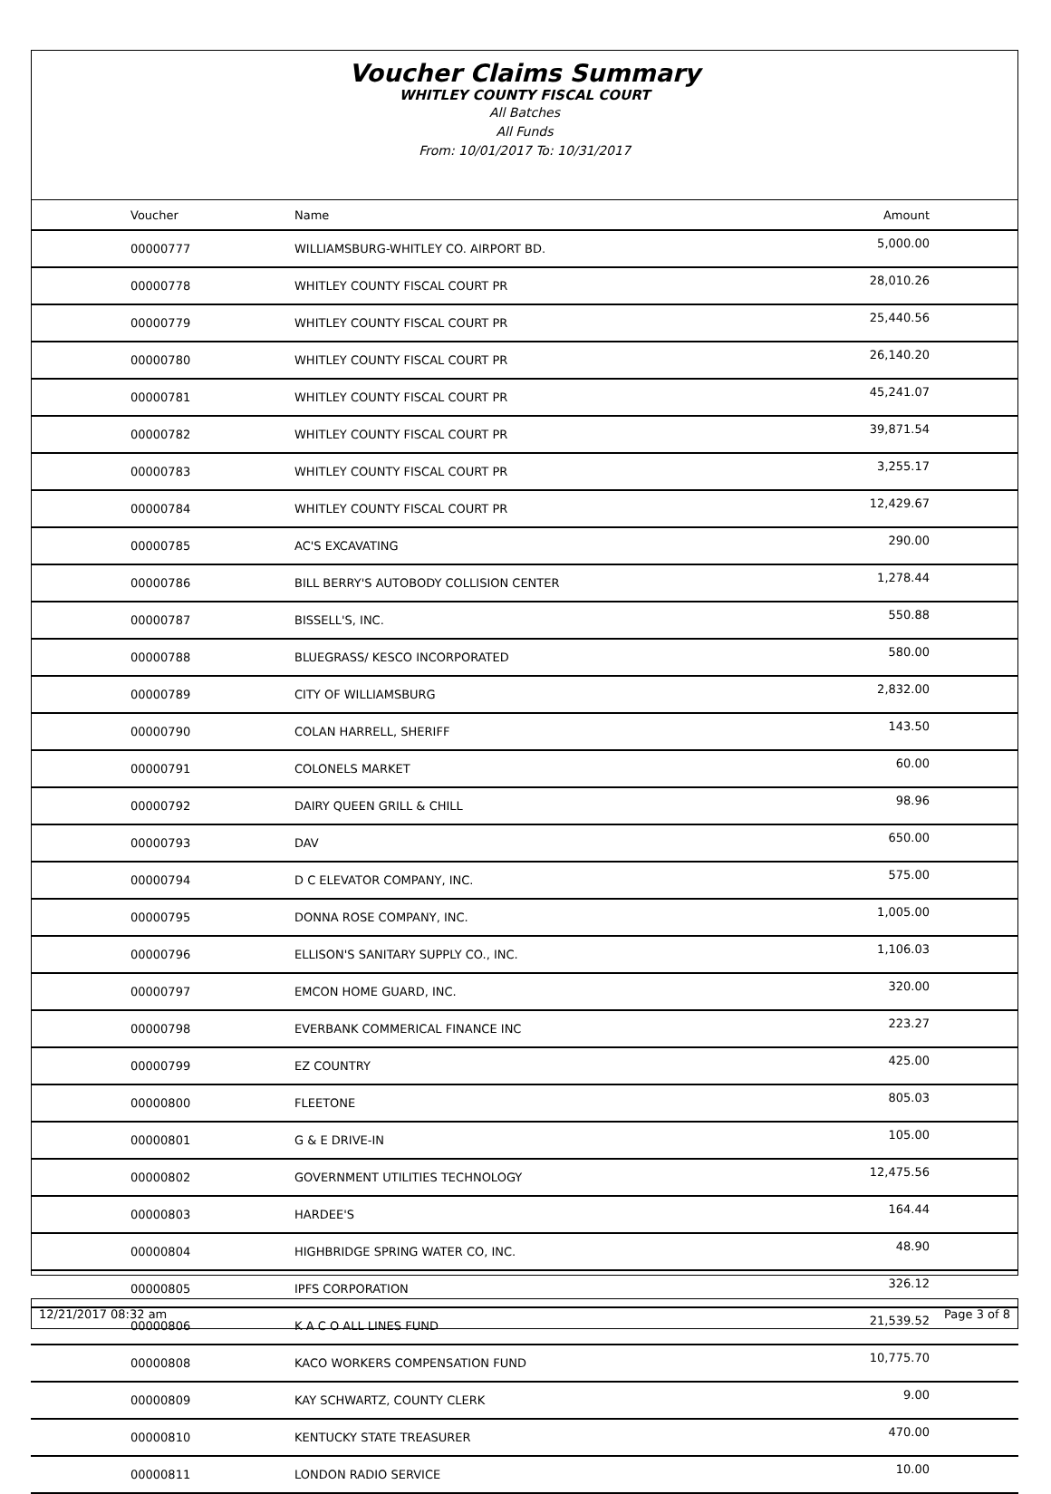Voucher Claims Summary
WHITLEY COUNTY FISCAL COURT
All Batches
All Funds
From: 10/01/2017 To: 10/31/2017
| Voucher | Name | Amount |
| --- | --- | --- |
| 00000777 | WILLIAMSBURG-WHITLEY CO. AIRPORT BD. | 5,000.00 |
| 00000778 | WHITLEY COUNTY FISCAL COURT PR | 28,010.26 |
| 00000779 | WHITLEY COUNTY FISCAL COURT PR | 25,440.56 |
| 00000780 | WHITLEY COUNTY FISCAL COURT PR | 26,140.20 |
| 00000781 | WHITLEY COUNTY FISCAL COURT PR | 45,241.07 |
| 00000782 | WHITLEY COUNTY FISCAL COURT PR | 39,871.54 |
| 00000783 | WHITLEY COUNTY FISCAL COURT PR | 3,255.17 |
| 00000784 | WHITLEY COUNTY FISCAL COURT PR | 12,429.67 |
| 00000785 | AC'S EXCAVATING | 290.00 |
| 00000786 | BILL BERRY'S AUTOBODY COLLISION CENTER | 1,278.44 |
| 00000787 | BISSELL'S, INC. | 550.88 |
| 00000788 | BLUEGRASS/ KESCO INCORPORATED | 580.00 |
| 00000789 | CITY OF WILLIAMSBURG | 2,832.00 |
| 00000790 | COLAN HARRELL, SHERIFF | 143.50 |
| 00000791 | COLONELS MARKET | 60.00 |
| 00000792 | DAIRY QUEEN GRILL & CHILL | 98.96 |
| 00000793 | DAV | 650.00 |
| 00000794 | D C ELEVATOR COMPANY, INC. | 575.00 |
| 00000795 | DONNA ROSE COMPANY, INC. | 1,005.00 |
| 00000796 | ELLISON'S SANITARY SUPPLY CO., INC. | 1,106.03 |
| 00000797 | EMCON HOME GUARD, INC. | 320.00 |
| 00000798 | EVERBANK COMMERICAL FINANCE INC | 223.27 |
| 00000799 | EZ COUNTRY | 425.00 |
| 00000800 | FLEETONE | 805.03 |
| 00000801 | G & E DRIVE-IN | 105.00 |
| 00000802 | GOVERNMENT UTILITIES TECHNOLOGY | 12,475.56 |
| 00000803 | HARDEE'S | 164.44 |
| 00000804 | HIGHBRIDGE SPRING WATER CO, INC. | 48.90 |
| 00000805 | IPFS CORPORATION | 326.12 |
| 00000806 | K A C O ALL LINES FUND | 21,539.52 |
| 00000808 | KACO WORKERS COMPENSATION FUND | 10,775.70 |
| 00000809 | KAY SCHWARTZ, COUNTY CLERK | 9.00 |
| 00000810 | KENTUCKY STATE TREASURER | 470.00 |
| 00000811 | LONDON RADIO SERVICE | 10.00 |
12/21/2017 08:32 am Page 3 of 8